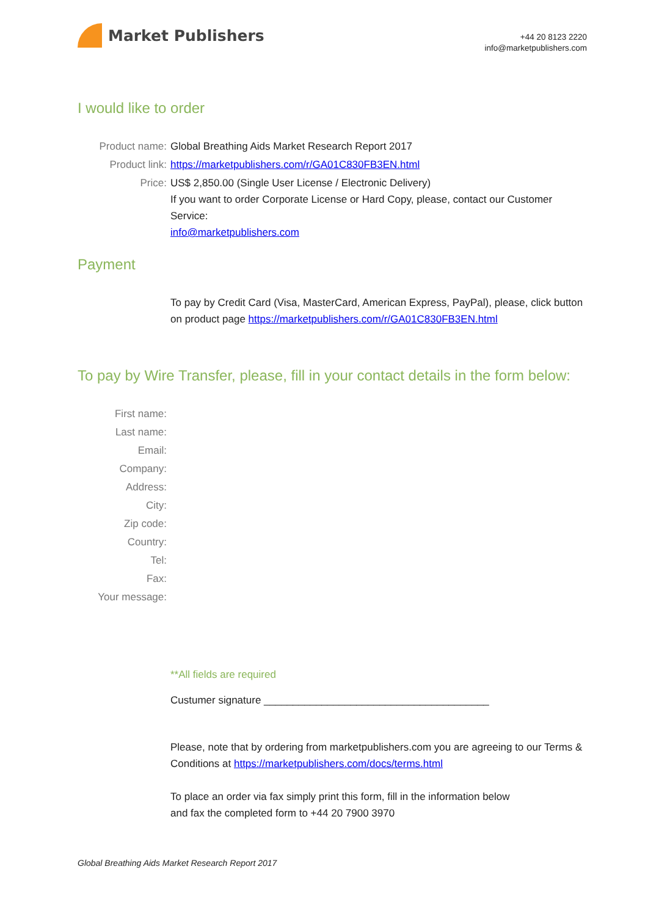Market Publishers
+44 20 8123 2220
info@marketpublishers.com
I would like to order
Product name: Global Breathing Aids Market Research Report 2017
Product link: https://marketpublishers.com/r/GA01C830FB3EN.html
Price: US$ 2,850.00 (Single User License / Electronic Delivery)
If you want to order Corporate License or Hard Copy, please, contact our Customer Service:
info@marketpublishers.com
Payment
To pay by Credit Card (Visa, MasterCard, American Express, PayPal), please, click button on product page https://marketpublishers.com/r/GA01C830FB3EN.html
To pay by Wire Transfer, please, fill in your contact details in the form below:
First name:
Last name:
Email:
Company:
Address:
City:
Zip code:
Country:
Tel:
Fax:
Your message:
**All fields are required
Custumer signature _______________________________________
Please, note that by ordering from marketpublishers.com you are agreeing to our Terms & Conditions at https://marketpublishers.com/docs/terms.html
To place an order via fax simply print this form, fill in the information below
and fax the completed form to +44 20 7900 3970
Global Breathing Aids Market Research Report 2017